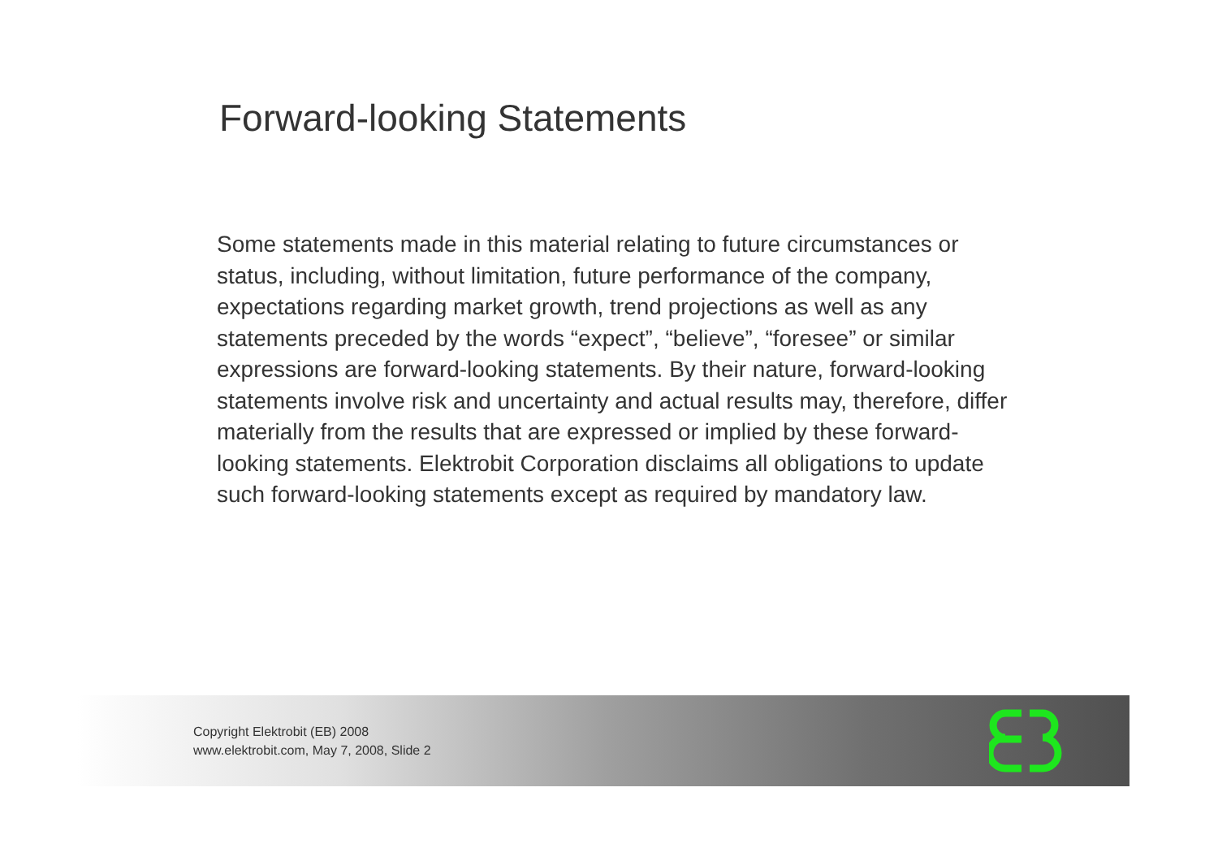Forward-looking Statements
Some statements made in this material relating to future circumstances or status, including, without limitation, future performance of the company, expectations regarding market growth, trend projections as well as any statements preceded by the words “expect”, “believe”, “foresee” or similar expressions are forward-looking statements. By their nature, forward-looking statements involve risk and uncertainty and actual results may, therefore, differ materially from the results that are expressed or implied by these forward-looking statements. Elektrobit Corporation disclaims all obligations to update such forward-looking statements except as required by mandatory law.
Copyright Elektrobit (EB) 2008
www.elektrobit.com, May 7, 2008, Slide 2